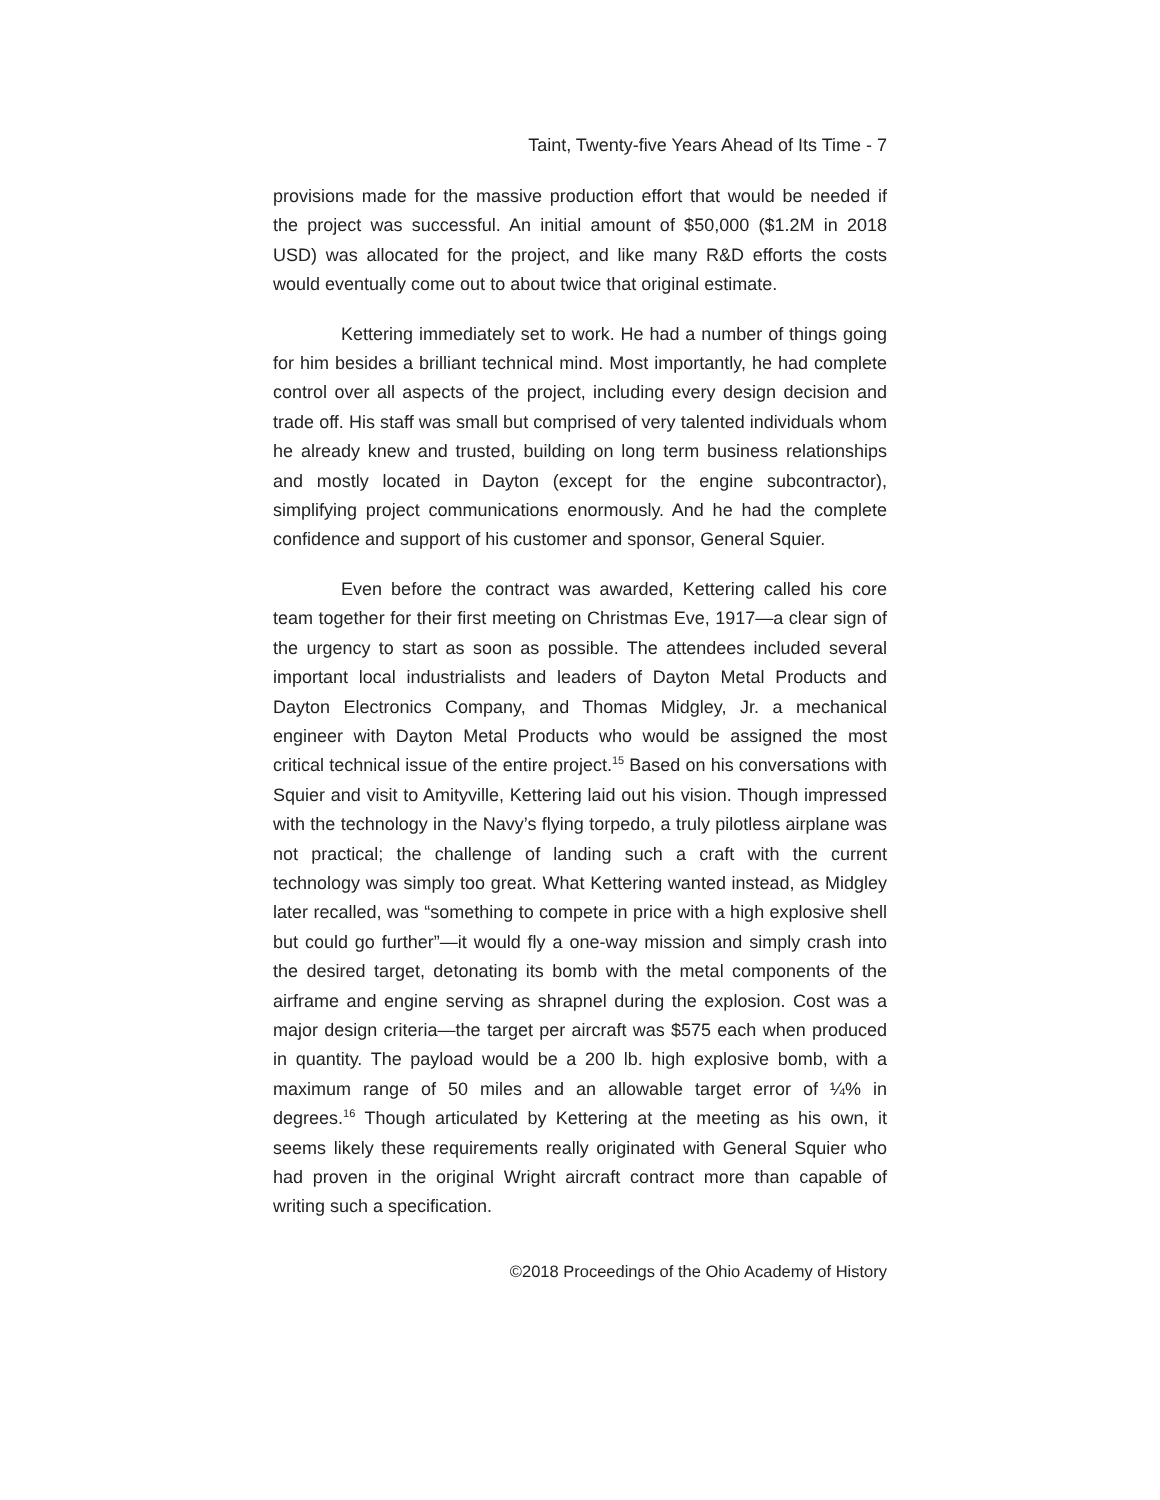Taint, Twenty-five Years Ahead of Its Time - 7
provisions made for the massive production effort that would be needed if the project was successful. An initial amount of $50,000 ($1.2M in 2018 USD) was allocated for the project, and like many R&D efforts the costs would eventually come out to about twice that original estimate.
Kettering immediately set to work. He had a number of things going for him besides a brilliant technical mind. Most importantly, he had complete control over all aspects of the project, including every design decision and trade off. His staff was small but comprised of very talented individuals whom he already knew and trusted, building on long term business relationships and mostly located in Dayton (except for the engine subcontractor), simplifying project communications enormously. And he had the complete confidence and support of his customer and sponsor, General Squier.
Even before the contract was awarded, Kettering called his core team together for their first meeting on Christmas Eve, 1917—a clear sign of the urgency to start as soon as possible. The attendees included several important local industrialists and leaders of Dayton Metal Products and Dayton Electronics Company, and Thomas Midgley, Jr. a mechanical engineer with Dayton Metal Products who would be assigned the most critical technical issue of the entire project.<sup>15</sup> Based on his conversations with Squier and visit to Amityville, Kettering laid out his vision. Though impressed with the technology in the Navy’s flying torpedo, a truly pilotless airplane was not practical; the challenge of landing such a craft with the current technology was simply too great. What Kettering wanted instead, as Midgley later recalled, was “something to compete in price with a high explosive shell but could go further”—it would fly a one-way mission and simply crash into the desired target, detonating its bomb with the metal components of the airframe and engine serving as shrapnel during the explosion. Cost was a major design criteria—the target per aircraft was $575 each when produced in quantity. The payload would be a 200 lb. high explosive bomb, with a maximum range of 50 miles and an allowable target error of ¼% in degrees.<sup>16</sup> Though articulated by Kettering at the meeting as his own, it seems likely these requirements really originated with General Squier who had proven in the original Wright aircraft contract more than capable of writing such a specification.
©2018 Proceedings of the Ohio Academy of History